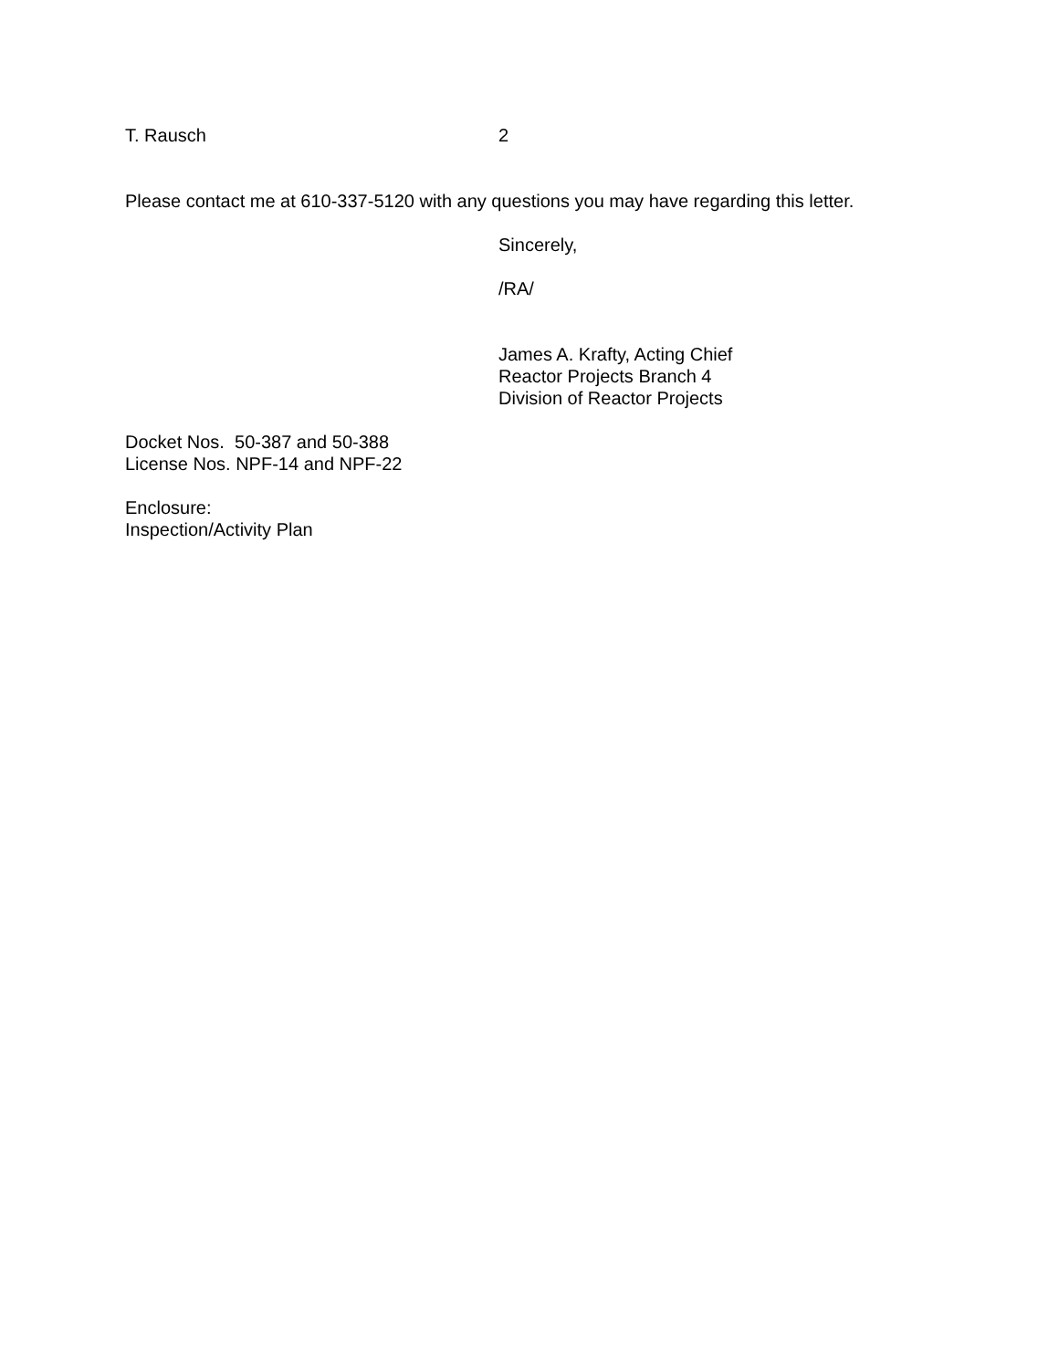T. Rausch 2
Please contact me at 610-337-5120 with any questions you may have regarding this letter.
Sincerely,
/RA/
James A. Krafty, Acting Chief
Reactor Projects Branch 4
Division of Reactor Projects
Docket Nos. 50-387 and 50-388
License Nos. NPF-14 and NPF-22
Enclosure:
Inspection/Activity Plan